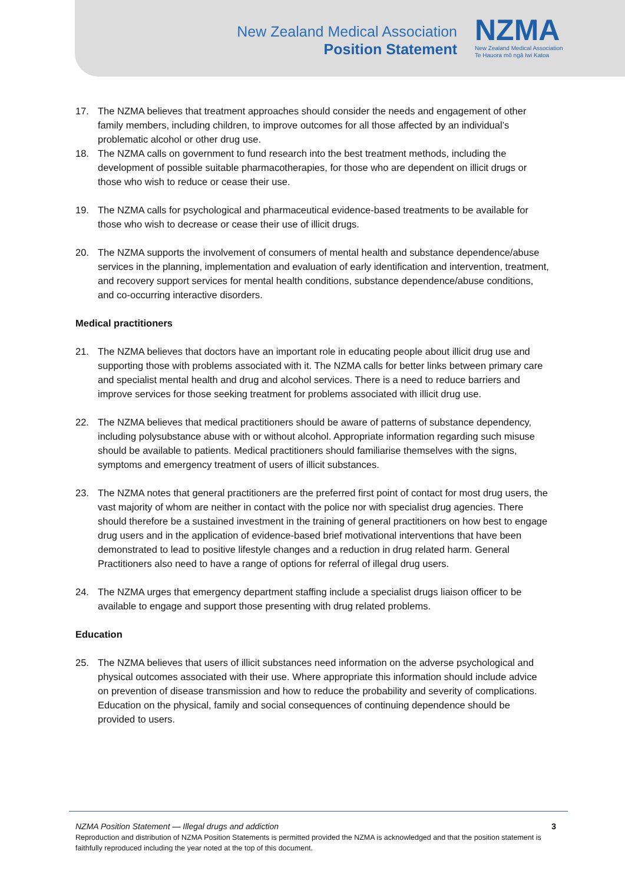New Zealand Medical Association
Position Statement
NZMA
New Zealand Medical Association
Te Hauora mō ngā Iwi Katoa
17. The NZMA believes that treatment approaches should consider the needs and engagement of other family members, including children, to improve outcomes for all those affected by an individual’s problematic alcohol or other drug use.
18. The NZMA calls on government to fund research into the best treatment methods, including the development of possible suitable pharmacotherapies, for those who are dependent on illicit drugs or those who wish to reduce or cease their use.
19. The NZMA calls for psychological and pharmaceutical evidence-based treatments to be available for those who wish to decrease or cease their use of illicit drugs.
20. The NZMA supports the involvement of consumers of mental health and substance dependence/abuse services in the planning, implementation and evaluation of early identification and intervention, treatment, and recovery support services for mental health conditions, substance dependence/abuse conditions, and co-occurring interactive disorders.
Medical practitioners
21. The NZMA believes that doctors have an important role in educating people about illicit drug use and supporting those with problems associated with it. The NZMA calls for better links between primary care and specialist mental health and drug and alcohol services. There is a need to reduce barriers and improve services for those seeking treatment for problems associated with illicit drug use.
22. The NZMA believes that medical practitioners should be aware of patterns of substance dependency, including polysubstance abuse with or without alcohol. Appropriate information regarding such misuse should be available to patients. Medical practitioners should familiarise themselves with the signs, symptoms and emergency treatment of users of illicit substances.
23. The NZMA notes that general practitioners are the preferred first point of contact for most drug users, the vast majority of whom are neither in contact with the police nor with specialist drug agencies. There should therefore be a sustained investment in the training of general practitioners on how best to engage drug users and in the application of evidence-based brief motivational interventions that have been demonstrated to lead to positive lifestyle changes and a reduction in drug related harm. General Practitioners also need to have a range of options for referral of illegal drug users.
24. The NZMA urges that emergency department staffing include a specialist drugs liaison officer to be available to engage and support those presenting with drug related problems.
Education
25. The NZMA believes that users of illicit substances need information on the adverse psychological and physical outcomes associated with their use. Where appropriate this information should include advice on prevention of disease transmission and how to reduce the probability and severity of complications. Education on the physical, family and social consequences of continuing dependence should be provided to users.
NZMA Position Statement — Illegal drugs and addiction 3
Reproduction and distribution of NZMA Position Statements is permitted provided the NZMA is acknowledged and that the position statement is faithfully reproduced including the year noted at the top of this document.